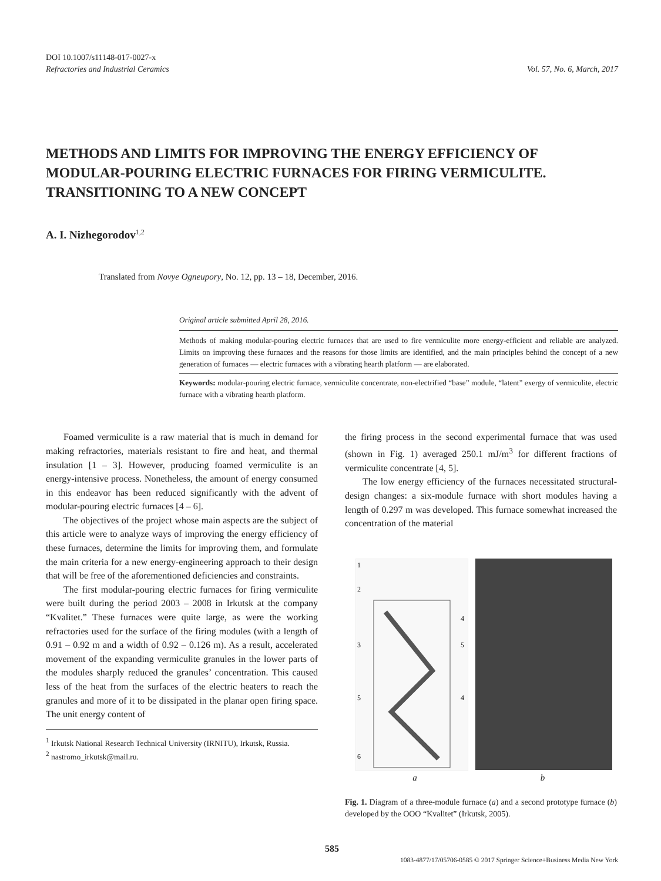DOI 10.1007/s11148-017-0027-x
Refractories and Industrial Ceramics
Vol. 57, No. 6, March, 2017
METHODS AND LIMITS FOR IMPROVING THE ENERGY EFFICIENCY OF MODULAR-POURING ELECTRIC FURNACES FOR FIRING VERMICULITE. TRANSITIONING TO A NEW CONCEPT
A. I. Nizhegorodov<sup>1,2</sup>
Translated from Novye Ogneupory, No. 12, pp. 13 – 18, December, 2016.
Original article submitted April 28, 2016.
Methods of making modular-pouring electric furnaces that are used to fire vermiculite more energy-efficient and reliable are analyzed. Limits on improving these furnaces and the reasons for those limits are identified, and the main principles behind the concept of a new generation of furnaces — electric furnaces with a vibrating hearth platform — are elaborated.
Keywords: modular-pouring electric furnace, vermiculite concentrate, non-electrified “base” module, “latent” exergy of vermiculite, electric furnace with a vibrating hearth platform.
Foamed vermiculite is a raw material that is much in demand for making refractories, materials resistant to fire and heat, and thermal insulation [1 – 3]. However, producing foamed vermiculite is an energy-intensive process. Nonetheless, the amount of energy consumed in this endeavor has been reduced significantly with the advent of modular-pouring electric furnaces [4 – 6].
The objectives of the project whose main aspects are the subject of this article were to analyze ways of improving the energy efficiency of these furnaces, determine the limits for improving them, and formulate the main criteria for a new energy-engineering approach to their design that will be free of the aforementioned deficiencies and constraints.
The first modular-pouring electric furnaces for firing vermiculite were built during the period 2003 – 2008 in Irkutsk at the company “Kvalitet.” These furnaces were quite large, as were the working refractories used for the surface of the firing modules (with a length of 0.91 – 0.92 m and a width of 0.92 – 0.126 m). As a result, accelerated movement of the expanding vermiculite granules in the lower parts of the modules sharply reduced the granules’ concentration. This caused less of the heat from the surfaces of the electric heaters to reach the granules and more of it to be dissipated in the planar open firing space. The unit energy content of
<sup>1</sup> Irkutsk National Research Technical University (IRNITU), Irkutsk, Russia.
<sup>2</sup> nastromo_irkutsk@mail.ru.
the firing process in the second experimental furnace that was used (shown in Fig. 1) averaged 250.1 mJ/m<sup>3</sup> for different fractions of vermiculite concentrate [4, 5].
The low energy efficiency of the furnaces necessitated structural-design changes: a six-module furnace with short modules having a length of 0.297 m was developed. This furnace somewhat increased the concentration of the material
1
2
3
4
5
5
4
6
a b
Fig. 1. Diagram of a three-module furnace (a) and a second prototype furnace (b) developed by the OOO “Kvalitet” (Irkutsk, 2005).
585
1083-4877/17/05706-0585 © 2017 Springer Science+Business Media New York